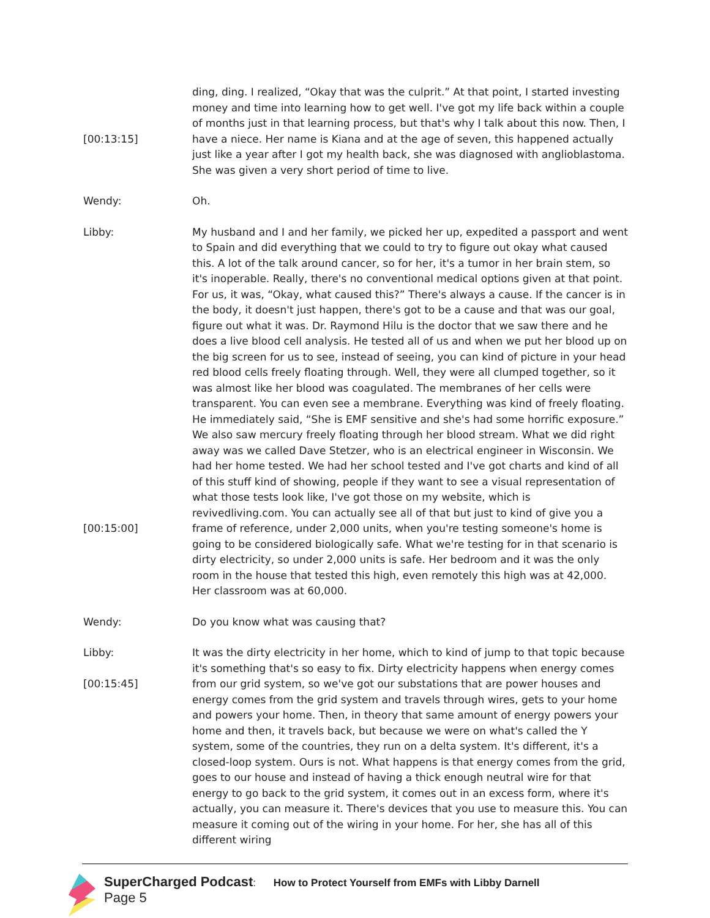[00:13:15] ding, ding. I realized, “Okay that was the culprit.” At that point, I started investing money and time into learning how to get well. I've got my life back within a couple of months just in that learning process, but that's why I talk about this now. Then, I have a niece. Her name is Kiana and at the age of seven, this happened actually just like a year after I got my health back, she was diagnosed with anglioblastoma. She was given a very short period of time to live.
Wendy: Oh.
Libby:
[00:15:00]
My husband and I and her family, we picked her up, expedited a passport and went to Spain and did everything that we could to try to figure out okay what caused this. A lot of the talk around cancer, so for her, it's a tumor in her brain stem, so it's inoperable. Really, there's no conventional medical options given at that point. For us, it was, “Okay, what caused this?” There's always a cause. If the cancer is in the body, it doesn't just happen, there's got to be a cause and that was our goal, figure out what it was. Dr. Raymond Hilu is the doctor that we saw there and he does a live blood cell analysis. He tested all of us and when we put her blood up on the big screen for us to see, instead of seeing, you can kind of picture in your head red blood cells freely floating through. Well, they were all clumped together, so it was almost like her blood was coagulated. The membranes of her cells were transparent. You can even see a membrane. Everything was kind of freely floating. He immediately said, “She is EMF sensitive and she's had some horrific exposure.” We also saw mercury freely floating through her blood stream. What we did right away was we called Dave Stetzer, who is an electrical engineer in Wisconsin. We had her home tested. We had her school tested and I've got charts and kind of all of this stuff kind of showing, people if they want to see a visual representation of what those tests look like, I've got those on my website, which is revivedliving.com. You can actually see all of that but just to kind of give you a frame of reference, under 2,000 units, when you're testing someone's home is going to be considered biologically safe. What we're testing for in that scenario is dirty electricity, so under 2,000 units is safe. Her bedroom and it was the only room in the house that tested this high, even remotely this high was at 42,000. Her classroom was at 60,000.
Wendy: Do you know what was causing that?
Libby:
[00:15:45]
It was the dirty electricity in her home, which to kind of jump to that topic because it's something that's so easy to fix. Dirty electricity happens when energy comes from our grid system, so we've got our substations that are power houses and energy comes from the grid system and travels through wires, gets to your home and powers your home. Then, in theory that same amount of energy powers your home and then, it travels back, but because we were on what's called the Y system, some of the countries, they run on a delta system. It's different, it's a closed-loop system. Ours is not. What happens is that energy comes from the grid, goes to our house and instead of having a thick enough neutral wire for that energy to go back to the grid system, it comes out in an excess form, where it's actually, you can measure it. There's devices that you use to measure this. You can measure it coming out of the wiring in your home. For her, she has all of this different wiring
SuperCharged Podcast: How to Protect Yourself from EMFs with Libby Darnell
Page 5